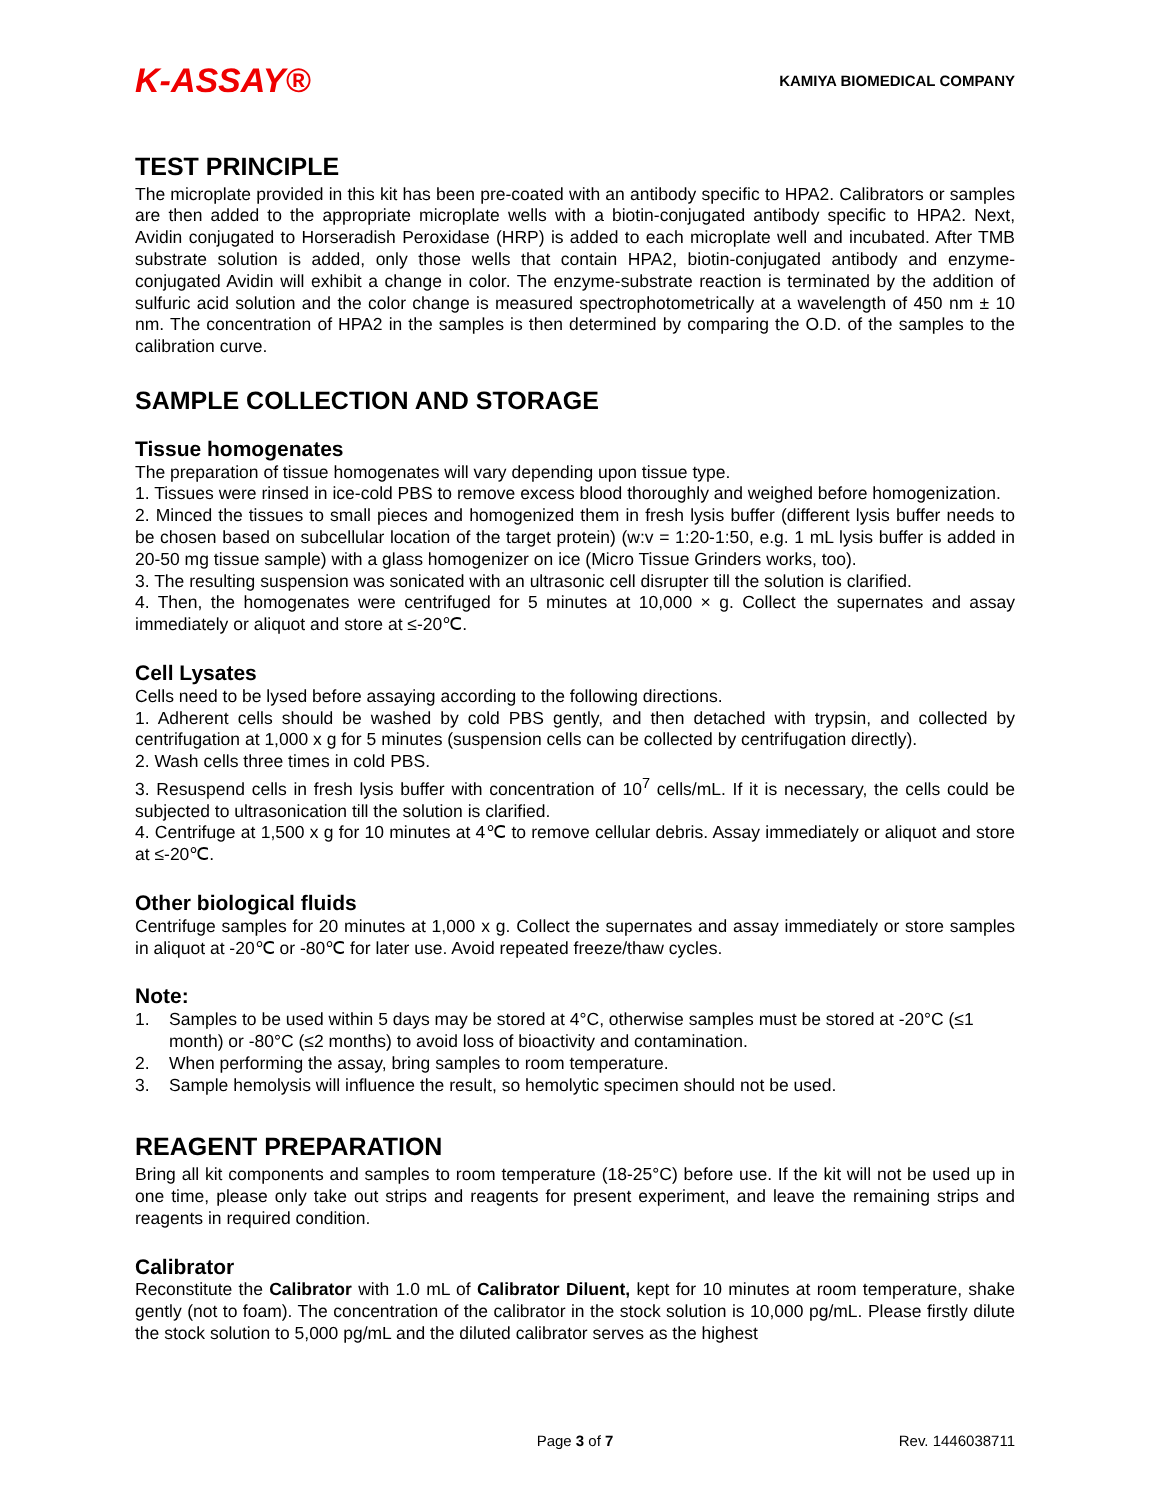K-ASSAY®
KAMIYA BIOMEDICAL COMPANY
TEST PRINCIPLE
The microplate provided in this kit has been pre-coated with an antibody specific to HPA2. Calibrators or samples are then added to the appropriate microplate wells with a biotin-conjugated antibody specific to HPA2. Next, Avidin conjugated to Horseradish Peroxidase (HRP) is added to each microplate well and incubated. After TMB substrate solution is added, only those wells that contain HPA2, biotin-conjugated antibody and enzyme-conjugated Avidin will exhibit a change in color. The enzyme-substrate reaction is terminated by the addition of sulfuric acid solution and the color change is measured spectrophotometrically at a wavelength of 450 nm ± 10 nm. The concentration of HPA2 in the samples is then determined by comparing the O.D. of the samples to the calibration curve.
SAMPLE COLLECTION AND STORAGE
Tissue homogenates
The preparation of tissue homogenates will vary depending upon tissue type.
1. Tissues were rinsed in ice-cold PBS to remove excess blood thoroughly and weighed before homogenization.
2. Minced the tissues to small pieces and homogenized them in fresh lysis buffer (different lysis buffer needs to be chosen based on subcellular location of the target protein) (w:v = 1:20-1:50, e.g. 1 mL lysis buffer is added in 20-50 mg tissue sample) with a glass homogenizer on ice (Micro Tissue Grinders works, too).
3. The resulting suspension was sonicated with an ultrasonic cell disrupter till the solution is clarified.
4. Then, the homogenates were centrifuged for 5 minutes at 10,000 × g. Collect the supernates and assay immediately or aliquot and store at ≤-20℃.
Cell Lysates
Cells need to be lysed before assaying according to the following directions.
1. Adherent cells should be washed by cold PBS gently, and then detached with trypsin, and collected by centrifugation at 1,000 x g for 5 minutes (suspension cells can be collected by centrifugation directly).
2. Wash cells three times in cold PBS.
3. Resuspend cells in fresh lysis buffer with concentration of 10<sup>7</sup> cells/mL. If it is necessary, the cells could be subjected to ultrasonication till the solution is clarified.
4. Centrifuge at 1,500 x g for 10 minutes at 4℃ to remove cellular debris. Assay immediately or aliquot and store at ≤-20℃.
Other biological fluids
Centrifuge samples for 20 minutes at 1,000 x g. Collect the supernates and assay immediately or store samples in aliquot at -20℃ or -80℃ for later use. Avoid repeated freeze/thaw cycles.
Note:
1. Samples to be used within 5 days may be stored at 4°C, otherwise samples must be stored at -20°C (≤1 month) or -80°C (≤2 months) to avoid loss of bioactivity and contamination.
2. When performing the assay, bring samples to room temperature.
3. Sample hemolysis will influence the result, so hemolytic specimen should not be used.
REAGENT PREPARATION
Bring all kit components and samples to room temperature (18-25°C) before use. If the kit will not be used up in one time, please only take out strips and reagents for present experiment, and leave the remaining strips and reagents in required condition.
Calibrator
Reconstitute the Calibrator with 1.0 mL of Calibrator Diluent, kept for 10 minutes at room temperature, shake gently (not to foam). The concentration of the calibrator in the stock solution is 10,000 pg/mL. Please firstly dilute the stock solution to 5,000 pg/mL and the diluted calibrator serves as the highest
Page 3 of 7 Rev. 1446038711